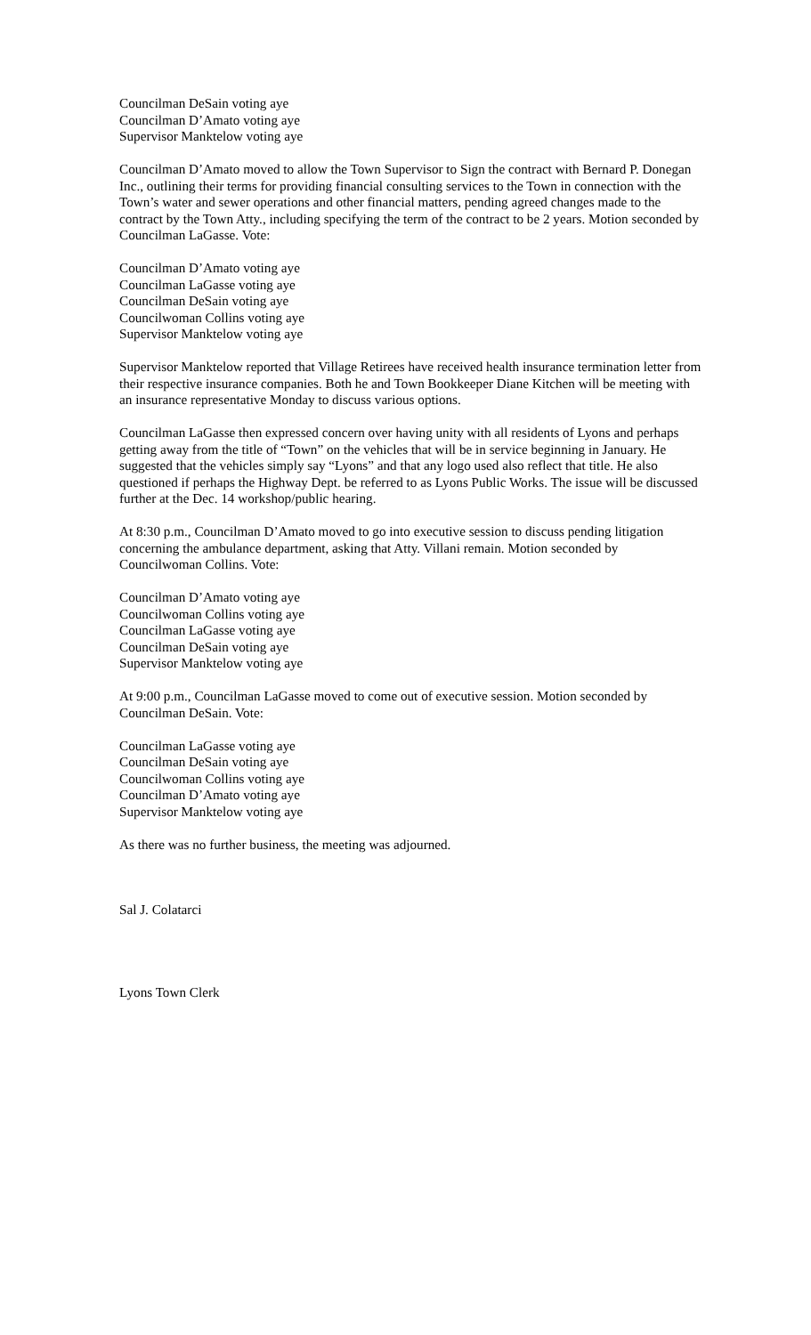Councilman DeSain voting aye
Councilman D’Amato voting aye
Supervisor Manktelow voting aye
Councilman D’Amato moved to allow the Town Supervisor to Sign the contract with Bernard P. Donegan Inc., outlining their terms for providing financial consulting services to the Town in connection with the Town’s water and sewer operations and other financial matters, pending agreed changes made to the contract by the Town Atty., including specifying the term of the contract to be 2 years. Motion seconded by Councilman LaGasse. Vote:
Councilman D’Amato voting aye
Councilman LaGasse voting aye
Councilman DeSain voting aye
Councilwoman Collins voting aye
Supervisor Manktelow voting aye
Supervisor Manktelow reported that Village Retirees have received health insurance termination letter from their respective insurance companies. Both he and Town Bookkeeper Diane Kitchen will be meeting with an insurance representative Monday to discuss various options.
Councilman LaGasse then expressed concern over having unity with all residents of Lyons and perhaps getting away from the title of “Town” on the vehicles that will be in service beginning in January. He suggested that the vehicles simply say “Lyons” and that any logo used also reflect that title. He also questioned if perhaps the Highway Dept. be referred to as Lyons Public Works. The issue will be discussed further at the Dec. 14 workshop/public hearing.
At 8:30 p.m., Councilman D’Amato moved to go into executive session to discuss pending litigation concerning the ambulance department, asking that Atty. Villani remain. Motion seconded by Councilwoman Collins. Vote:
Councilman D’Amato voting aye
Councilwoman Collins voting aye
Councilman LaGasse voting aye
Councilman DeSain voting aye
Supervisor Manktelow voting aye
At 9:00 p.m., Councilman LaGasse moved to come out of executive session. Motion seconded by Councilman DeSain. Vote:
Councilman LaGasse voting aye
Councilman DeSain voting aye
Councilwoman Collins voting aye
Councilman D’Amato voting aye
Supervisor Manktelow voting aye
As there was no further business, the meeting was adjourned.
Sal J. Colatarci
Lyons Town Clerk